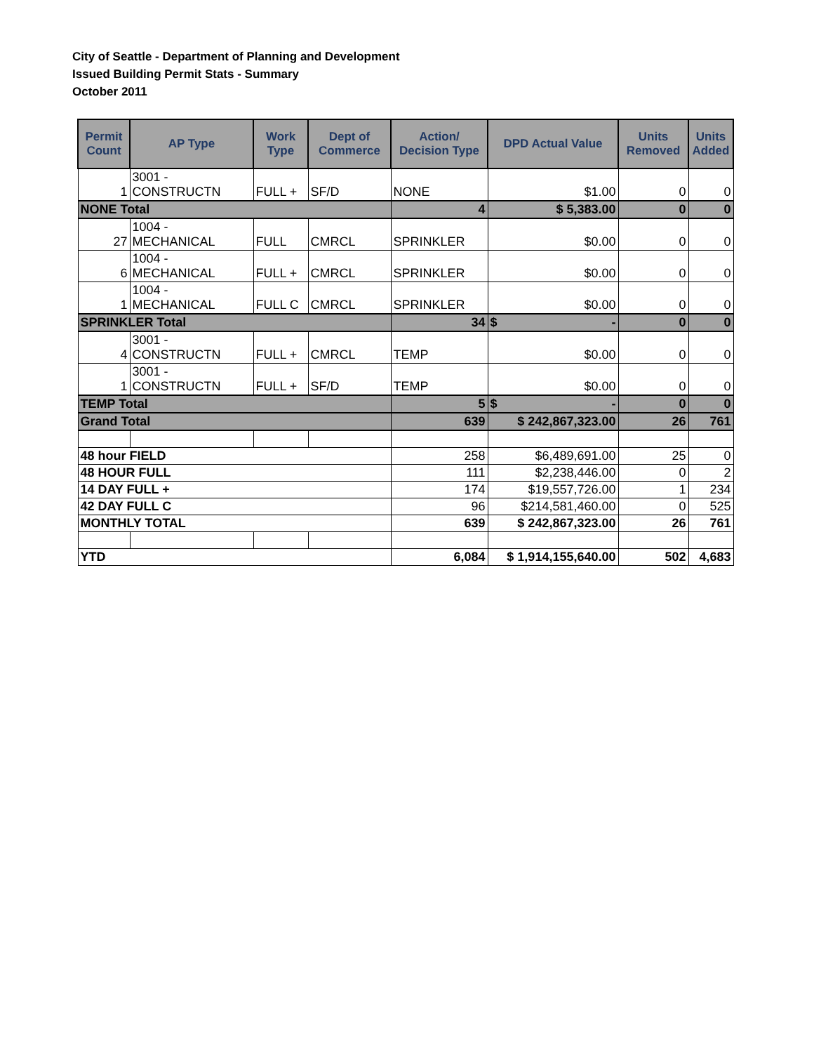City of Seattle - Department of Planning and Development
Issued Building Permit Stats - Summary
October 2011
| Permit Count | AP Type | Work Type | Dept of Commerce | Action/ Decision Type | DPD Actual Value | Units Removed | Units Added |
| --- | --- | --- | --- | --- | --- | --- | --- |
| 1 | 3001 - CONSTRUCTN | FULL + | SF/D | NONE | $1.00 | 0 | 0 |
| NONE Total | | | | 4 | $ 5,383.00 | 0 | 0 |
| 27 | 1004 - MECHANICAL | FULL | CMRCL | SPRINKLER | $0.00 | 0 | 0 |
| 6 | 1004 - MECHANICAL | FULL + | CMRCL | SPRINKLER | $0.00 | 0 | 0 |
| 1 | 1004 - MECHANICAL | FULL C | CMRCL | SPRINKLER | $0.00 | 0 | 0 |
| SPRINKLER Total | | | | 34 | $ - | 0 | 0 |
| 4 | 3001 - CONSTRUCTN | FULL + | CMRCL | TEMP | $0.00 | 0 | 0 |
| 1 | 3001 - CONSTRUCTN | FULL + | SF/D | TEMP | $0.00 | 0 | 0 |
| TEMP Total | | | | 5 | $ - | 0 | 0 |
| Grand Total | | | | 639 | $ 242,867,323.00 | 26 | 761 |
| 48 hour FIELD | | | | 258 | $6,489,691.00 | 25 | 0 |
| 48 HOUR FULL | | | | 111 | $2,238,446.00 | 0 | 2 |
| 14 DAY FULL + | | | | 174 | $19,557,726.00 | 1 | 234 |
| 42 DAY FULL C | | | | 96 | $214,581,460.00 | 0 | 525 |
| MONTHLY TOTAL | | | | 639 | $ 242,867,323.00 | 26 | 761 |
| YTD | | | | 6,084 | $ 1,914,155,640.00 | 502 | 4,683 |